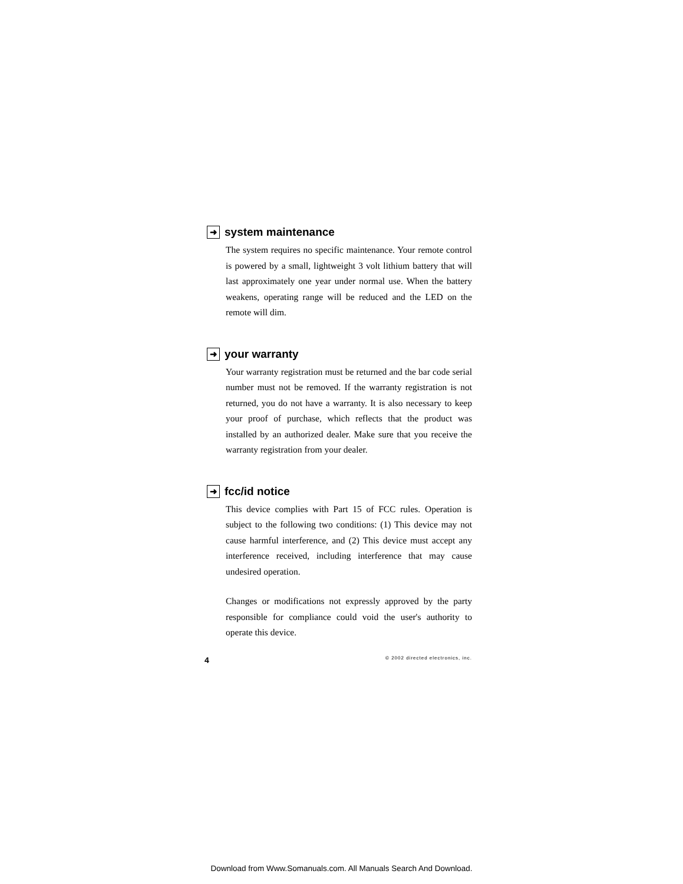➜ system maintenance
The system requires no specific maintenance. Your remote control is powered by a small, lightweight 3 volt lithium battery that will last approximately one year under normal use. When the battery weakens, operating range will be reduced and the LED on the remote will dim.
➜ your warranty
Your warranty registration must be returned and the bar code serial number must not be removed. If the warranty registration is not returned, you do not have a warranty. It is also necessary to keep your proof of purchase, which reflects that the product was installed by an authorized dealer. Make sure that you receive the warranty registration from your dealer.
➜ fcc/id notice
This device complies with Part 15 of FCC rules. Operation is subject to the following two conditions: (1) This device may not cause harmful interference, and (2) This device must accept any interference received, including interference that may cause undesired operation.
Changes or modifications not expressly approved by the party responsible for compliance could void the user's authority to operate this device.
4 © 2002 directed electronics, inc.
Download from Www.Somanuals.com. All Manuals Search And Download.